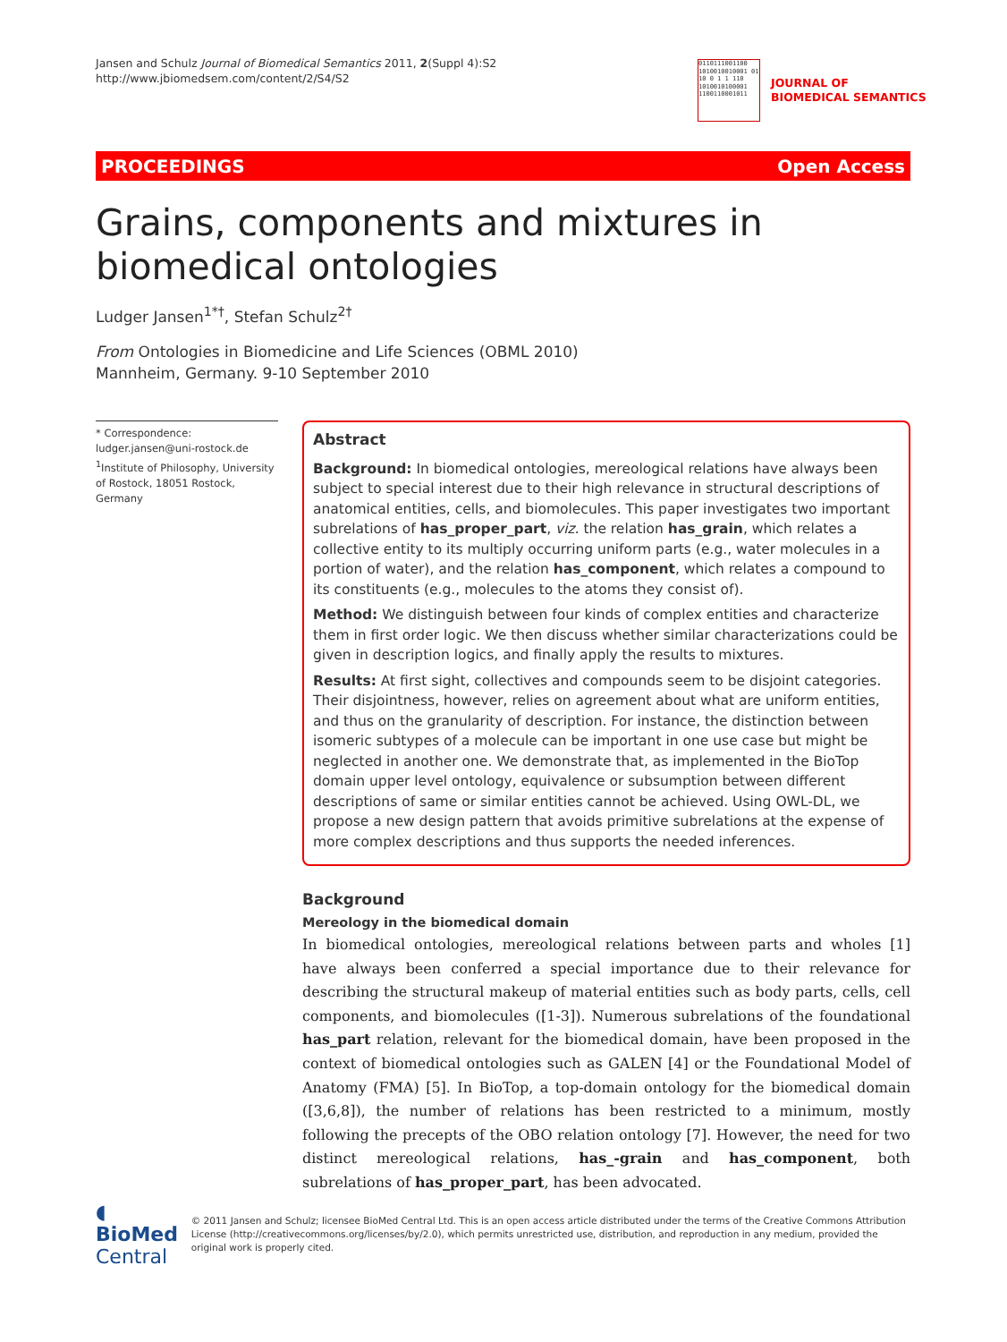Jansen and Schulz Journal of Biomedical Semantics 2011, 2(Suppl 4):S2
http://www.jbiomedsem.com/content/2/S4/S2
0110111001100 1010010010001 01 10 0 1 1 110 1010010100001 1100110001011
JOURNAL OF
BIOMEDICAL SEMANTICS
PROCEEDINGS Open Access
Grains, components and mixtures in biomedical ontologies
Ludger Jansen<sup>1*†</sup>, Stefan Schulz<sup>2†</sup>
From Ontologies in Biomedicine and Life Sciences (OBML 2010)
Mannheim, Germany. 9-10 September 2010
* Correspondence: ludger.jansen@uni-rostock.de
<sup>1</sup> Institute of Philosophy, University of Rostock, 18051 Rostock, Germany
Abstract
Background: In biomedical ontologies, mereological relations have always been subject to special interest due to their high relevance in structural descriptions of anatomical entities, cells, and biomolecules. This paper investigates two important subrelations of has_proper_part, viz. the relation has_grain, which relates a collective entity to its multiply occurring uniform parts (e.g., water molecules in a portion of water), and the relation has_component, which relates a compound to its constituents (e.g., molecules to the atoms they consist of).
Method: We distinguish between four kinds of complex entities and characterize them in first order logic. We then discuss whether similar characterizations could be given in description logics, and finally apply the results to mixtures.
Results: At first sight, collectives and compounds seem to be disjoint categories. Their disjointness, however, relies on agreement about what are uniform entities, and thus on the granularity of description. For instance, the distinction between isomeric subtypes of a molecule can be important in one use case but might be neglected in another one. We demonstrate that, as implemented in the BioTop domain upper level ontology, equivalence or subsumption between different descriptions of same or similar entities cannot be achieved. Using OWL-DL, we propose a new design pattern that avoids primitive subrelations at the expense of more complex descriptions and thus supports the needed inferences.
Background
Mereology in the biomedical domain
In biomedical ontologies, mereological relations between parts and wholes [1] have always been conferred a special importance due to their relevance for describing the structural makeup of material entities such as body parts, cells, cell components, and biomolecules ([1-3]). Numerous subrelations of the foundational has_part relation, relevant for the biomedical domain, have been proposed in the context of biomedical ontologies such as GALEN [4] or the Foundational Model of Anatomy (FMA) [5]. In BioTop, a top-domain ontology for the biomedical domain ([3,6,8]), the number of relations has been restricted to a minimum, mostly following the precepts of the OBO relation ontology [7]. However, the need for two distinct mereological relations, has_-grain and has_component, both subrelations of has_proper_part, has been advocated.
◖ BioMed Central
© 2011 Jansen and Schulz; licensee BioMed Central Ltd. This is an open access article distributed under the terms of the Creative Commons Attribution License (http://creativecommons.org/licenses/by/2.0), which permits unrestricted use, distribution, and reproduction in any medium, provided the original work is properly cited.